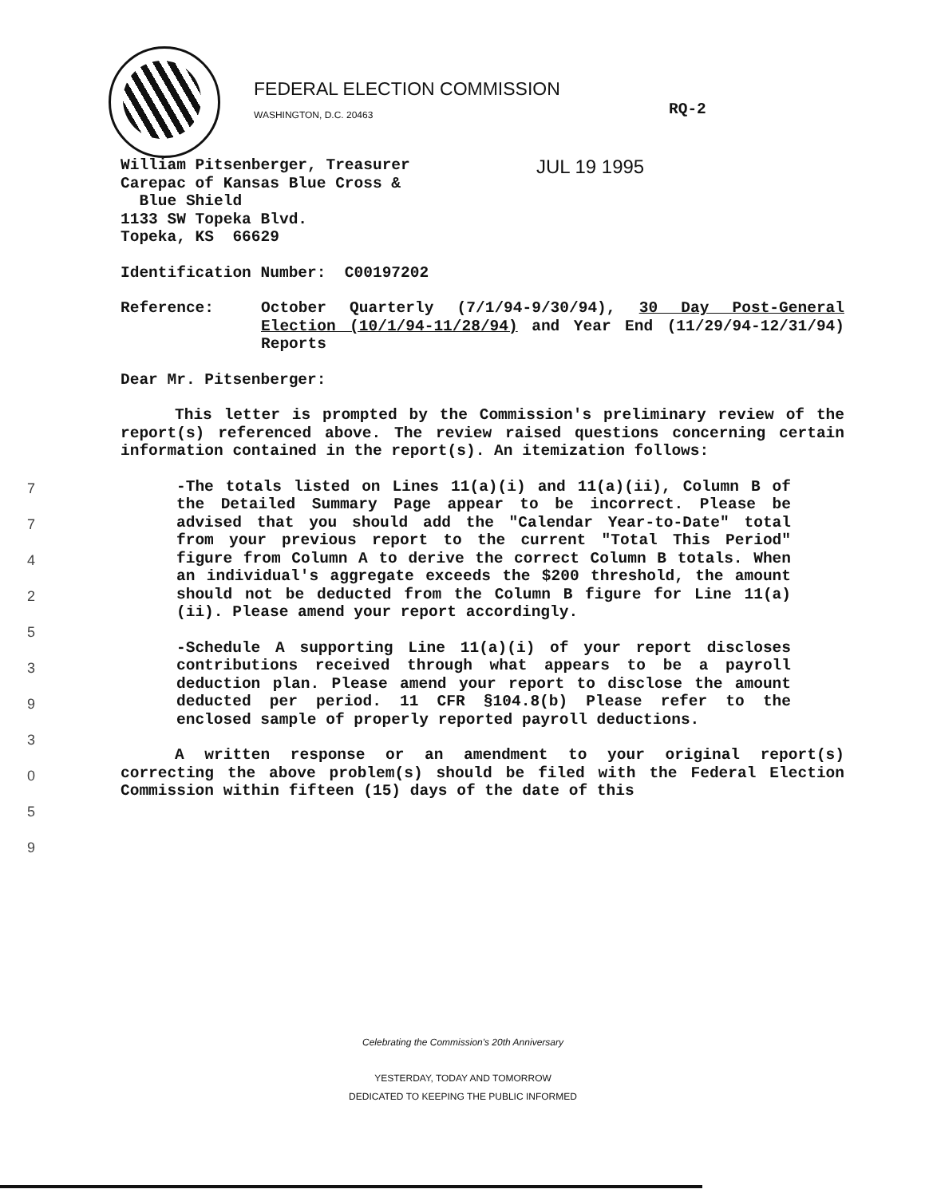FEDERAL ELECTION COMMISSION
WASHINGTON, D.C. 20463
RQ-2
JUL 19 1995
William Pitsenberger, Treasurer
Carepac of Kansas Blue Cross &
Blue Shield
1133 SW Topeka Blvd.
Topeka, KS 66629
Identification Number: C00197202
Reference: October Quarterly (7/1/94-9/30/94), 30 Day Post-General Election (10/1/94-11/28/94) and Year End (11/29/94-12/31/94) Reports
Dear Mr. Pitsenberger:
This letter is prompted by the Commission's preliminary review of the report(s) referenced above. The review raised questions concerning certain information contained in the report(s). An itemization follows:
-The totals listed on Lines 11(a)(i) and 11(a)(ii), Column B of the Detailed Summary Page appear to be incorrect. Please be advised that you should add the "Calendar Year-to-Date" total from your previous report to the current "Total This Period" figure from Column A to derive the correct Column B totals. When an individual's aggregate exceeds the $200 threshold, the amount should not be deducted from the Column B figure for Line 11(a)(ii). Please amend your report accordingly.
-Schedule A supporting Line 11(a)(i) of your report discloses contributions received through what appears to be a payroll deduction plan. Please amend your report to disclose the amount deducted per period. 11 CFR §104.8(b) Please refer to the enclosed sample of properly reported payroll deductions.
A written response or an amendment to your original report(s) correcting the above problem(s) should be filed with the Federal Election Commission within fifteen (15) days of the date of this
7
7
4
2
5
3
9
3
0
5
9
Celebrating the Commission's 20th Anniversary
YESTERDAY, TODAY AND TOMORROW
DEDICATED TO KEEPING THE PUBLIC INFORMED